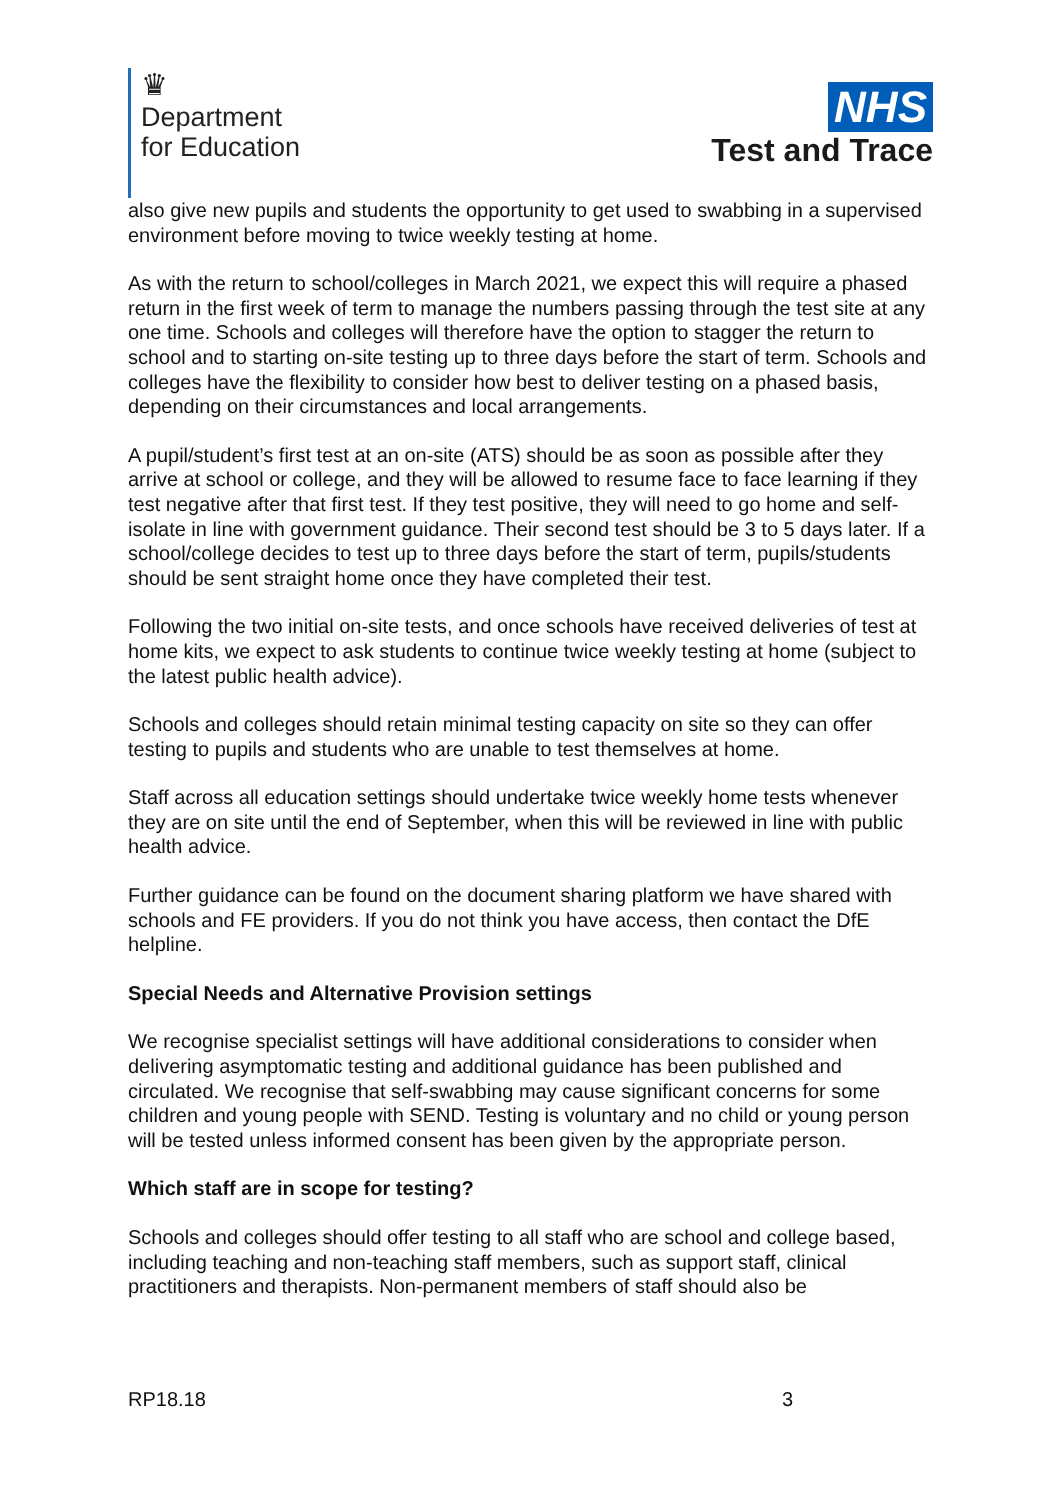♛
Department
for Education
NHS
Test and Trace
also give new pupils and students the opportunity to get used to swabbing in a supervised environment before moving to twice weekly testing at home.
As with the return to school/colleges in March 2021, we expect this will require a phased return in the first week of term to manage the numbers passing through the test site at any one time. Schools and colleges will therefore have the option to stagger the return to school and to starting on-site testing up to three days before the start of term. Schools and colleges have the flexibility to consider how best to deliver testing on a phased basis, depending on their circumstances and local arrangements.
A pupil/student’s first test at an on-site (ATS) should be as soon as possible after they arrive at school or college, and they will be allowed to resume face to face learning if they test negative after that first test. If they test positive, they will need to go home and self-isolate in line with government guidance. Their second test should be 3 to 5 days later. If a school/college decides to test up to three days before the start of term, pupils/students should be sent straight home once they have completed their test.
Following the two initial on-site tests, and once schools have received deliveries of test at home kits, we expect to ask students to continue twice weekly testing at home (subject to the latest public health advice).
Schools and colleges should retain minimal testing capacity on site so they can offer testing to pupils and students who are unable to test themselves at home.
Staff across all education settings should undertake twice weekly home tests whenever they are on site until the end of September, when this will be reviewed in line with public health advice.
Further guidance can be found on the document sharing platform we have shared with schools and FE providers. If you do not think you have access, then contact the DfE helpline.
Special Needs and Alternative Provision settings
We recognise specialist settings will have additional considerations to consider when delivering asymptomatic testing and additional guidance has been published and circulated. We recognise that self-swabbing may cause significant concerns for some children and young people with SEND. Testing is voluntary and no child or young person will be tested unless informed consent has been given by the appropriate person.
Which staff are in scope for testing?
Schools and colleges should offer testing to all staff who are school and college based, including teaching and non-teaching staff members, such as support staff, clinical practitioners and therapists. Non-permanent members of staff should also be
RP18.18 3